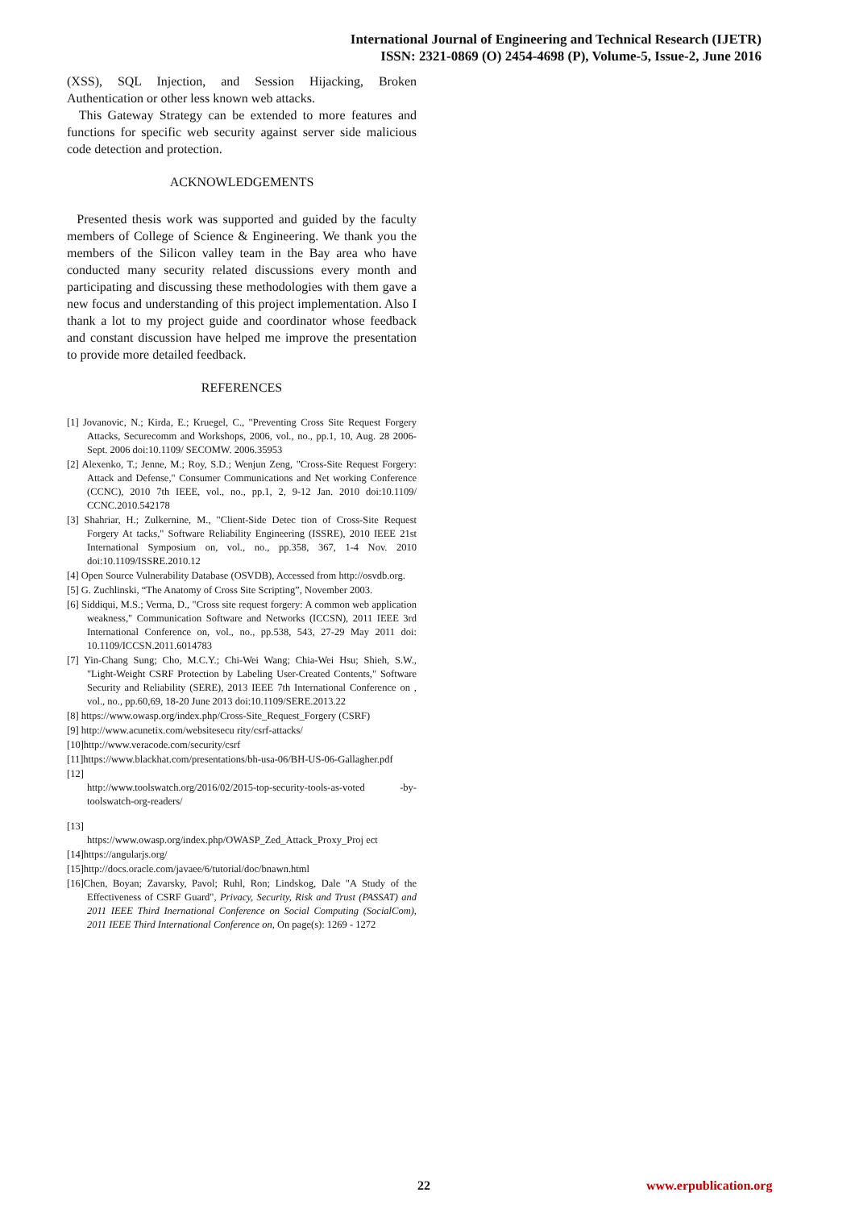International Journal of Engineering and Technical Research (IJETR)
ISSN: 2321-0869 (O) 2454-4698 (P), Volume-5, Issue-2, June 2016
(XSS), SQL Injection, and Session Hijacking, Broken Authentication or other less known web attacks.
This Gateway Strategy can be extended to more features and functions for specific web security against server side malicious code detection and protection.
ACKNOWLEDGEMENTS
Presented thesis work was supported and guided by the faculty members of College of Science & Engineering. We thank you the members of the Silicon valley team in the Bay area who have conducted many security related discussions every month and participating and discussing these methodologies with them gave a new focus and understanding of this project implementation. Also I thank a lot to my project guide and coordinator whose feedback and constant discussion have helped me improve the presentation to provide more detailed feedback.
REFERENCES
[1] Jovanovic, N.; Kirda, E.; Kruegel, C., "Preventing Cross Site Request Forgery Attacks, Securecomm and Workshops, 2006, vol., no., pp.1, 10, Aug. 28 2006-Sept. 2006 doi:10.1109/ SECOMW. 2006.35953
[2] Alexenko, T.; Jenne, M.; Roy, S.D.; Wenjun Zeng, "Cross-Site Request Forgery: Attack and Defense," Consumer Communications and Net working Conference (CCNC), 2010 7th IEEE, vol., no., pp.1, 2, 9-12 Jan. 2010 doi:10.1109/ CCNC.2010.542178
[3] Shahriar, H.; Zulkernine, M., "Client-Side Detec tion of Cross-Site Request Forgery At tacks," Software Reliability Engineering (ISSRE), 2010 IEEE 21st International Symposium on, vol., no., pp.358, 367, 1-4 Nov. 2010 doi:10.1109/ISSRE.2010.12
[4] Open Source Vulnerability Database (OSVDB), Accessed from http://osvdb.org.
[5] G. Zuchlinski, “The Anatomy of Cross Site Scripting”, November 2003.
[6] Siddiqui, M.S.; Verma, D., "Cross site request forgery: A common web application weakness," Communication Software and Networks (ICCSN), 2011 IEEE 3rd International Conference on, vol., no., pp.538, 543, 27-29 May 2011 doi: 10.1109/ICCSN.2011.6014783
[7] Yin-Chang Sung; Cho, M.C.Y.; Chi-Wei Wang; Chia-Wei Hsu; Shieh, S.W., "Light-Weight CSRF Protection by Labeling User-Created Contents," Software Security and Reliability (SERE), 2013 IEEE 7th International Conference on , vol., no., pp.60,69, 18-20 June 2013 doi:10.1109/SERE.2013.22
[8] https://www.owasp.org/index.php/Cross-Site_Request_Forgery (CSRF)
[9] http://www.acunetix.com/websitesecu rity/csrf-attacks/
[10]http://www.veracode.com/security/csrf
[11]https://www.blackhat.com/presentations/bh-usa-06/BH-US-06-Gallagher.pdf
[12]
http://www.toolswatch.org/2016/02/2015-top-security-tools-as-voted -by-toolswatch-org-readers/
[13]
https://www.owasp.org/index.php/OWASP_Zed_Attack_Proxy_Proj ect
[14]https://angularjs.org/
[15]http://docs.oracle.com/javaee/6/tutorial/doc/bnawn.html
[16]Chen, Boyan; Zavarsky, Pavol; Ruhl, Ron; Lindskog, Dale "A Study of the Effectiveness of CSRF Guard", Privacy, Security, Risk and Trust (PASSAT) and 2011 IEEE Third Inernational Conference on Social Computing (SocialCom), 2011 IEEE Third International Conference on, On page(s): 1269 - 1272
22 www.erpublication.org